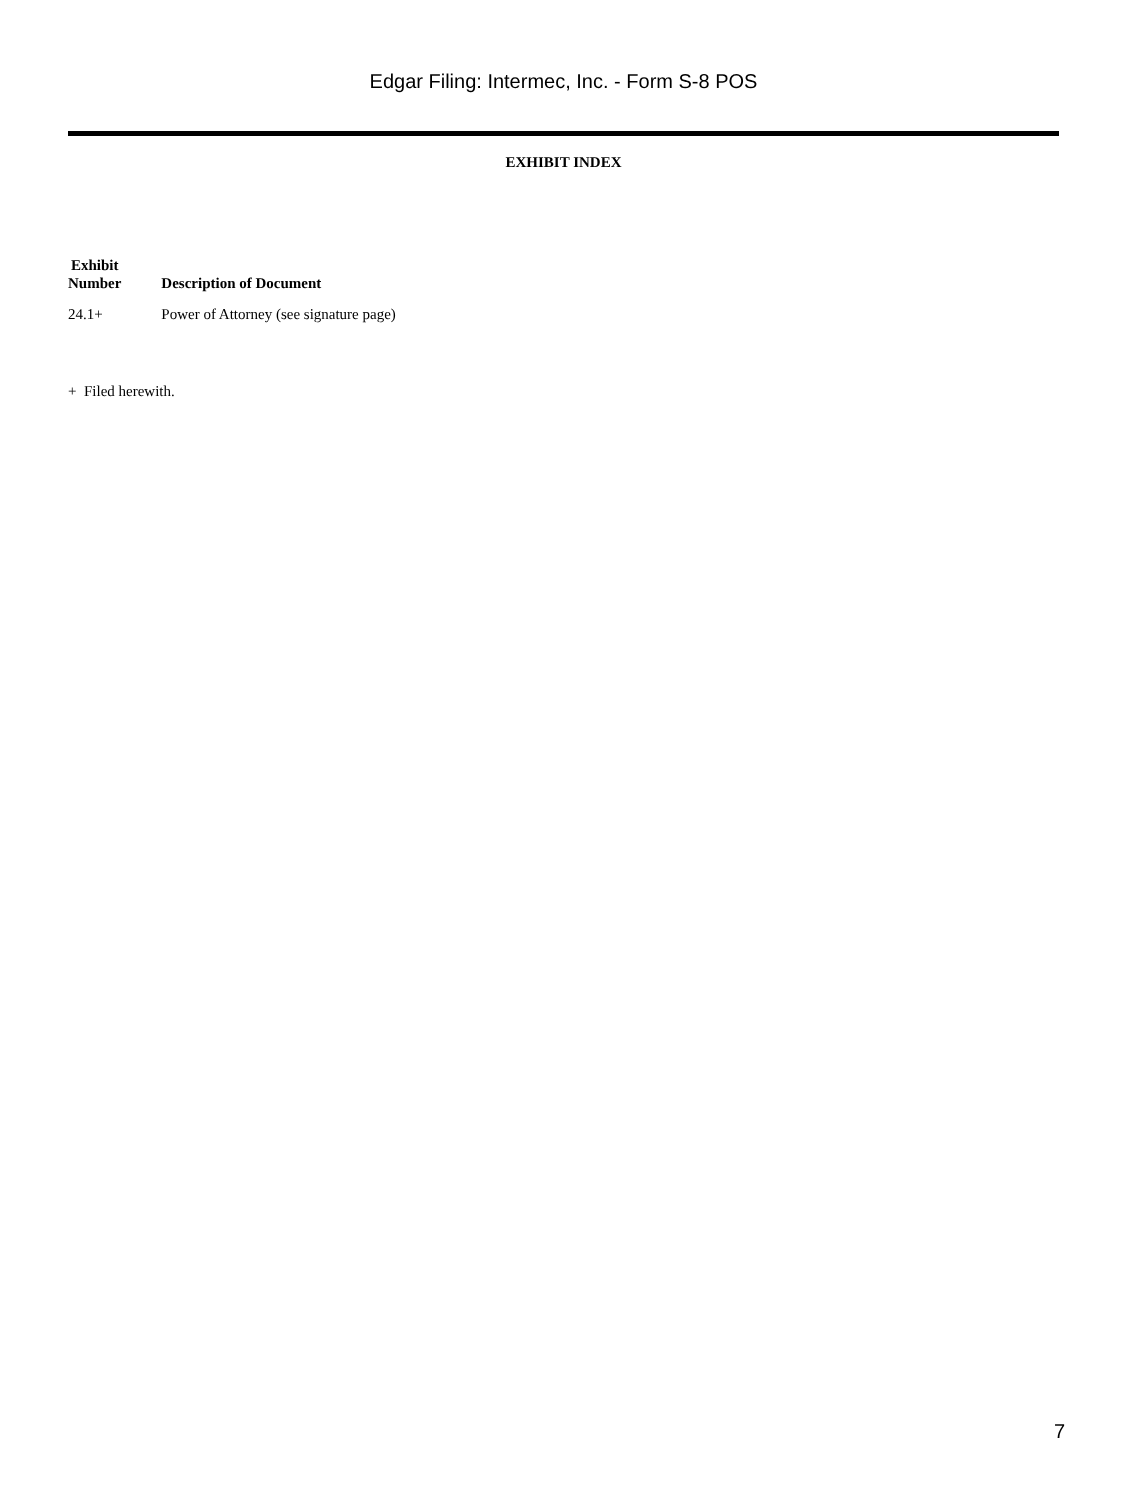Edgar Filing: Intermec, Inc. - Form S-8 POS
EXHIBIT INDEX
| Exhibit Number | Description of Document |
| --- | --- |
| 24.1+ | Power of Attorney (see signature page) |
+ Filed herewith.
7